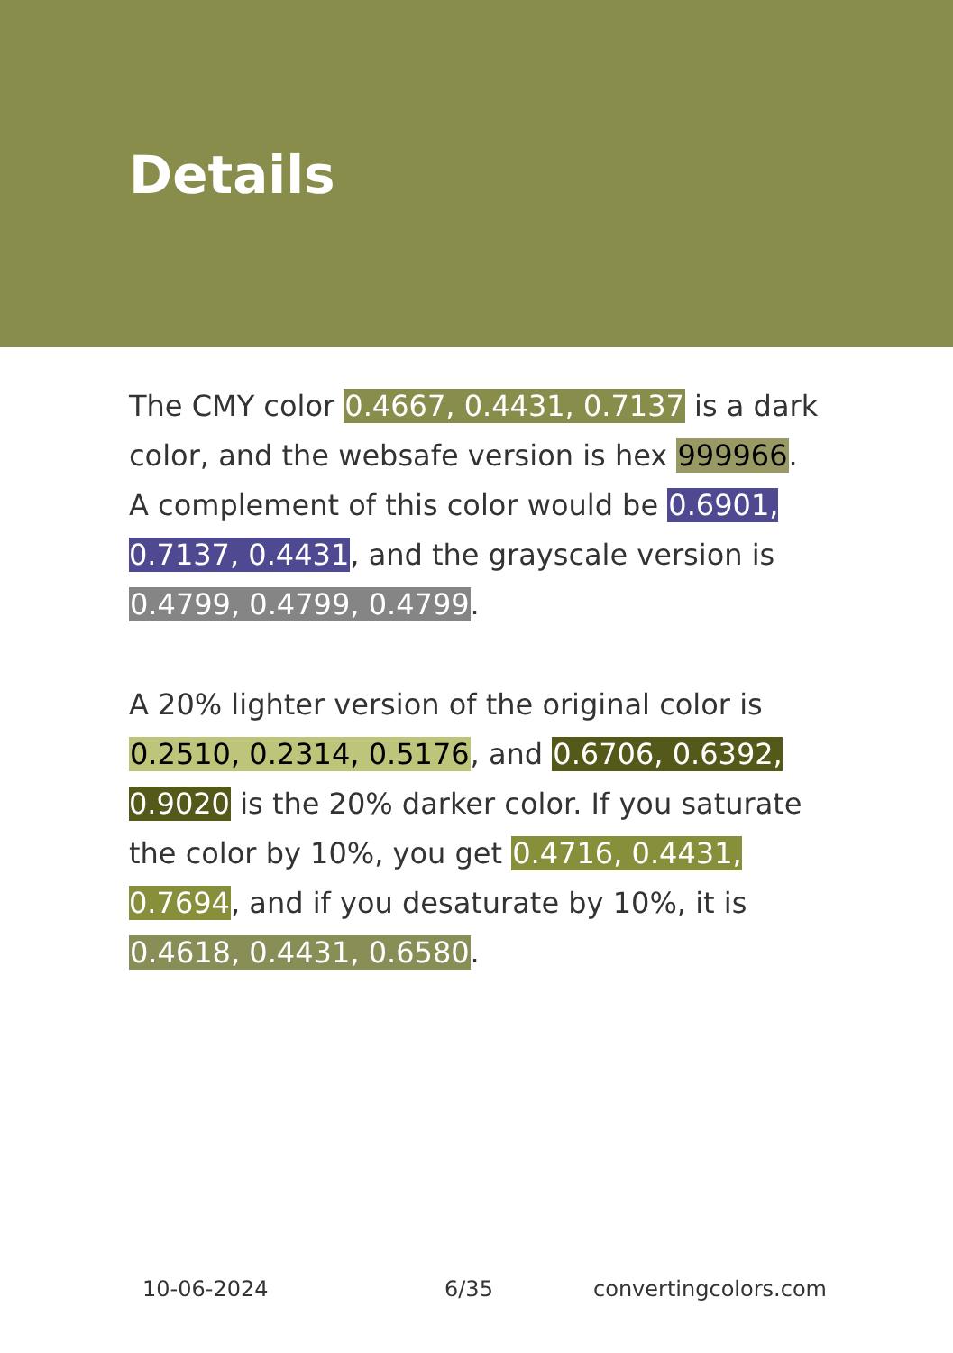Details
The CMY color 0.4667, 0.4431, 0.7137 is a dark color, and the websafe version is hex 999966. A complement of this color would be 0.6901, 0.7137, 0.4431, and the grayscale version is 0.4799, 0.4799, 0.4799.
A 20% lighter version of the original color is 0.2510, 0.2314, 0.5176, and 0.6706, 0.6392, 0.9020 is the 20% darker color. If you saturate the color by 10%, you get 0.4716, 0.4431, 0.7694, and if you desaturate by 10%, it is 0.4618, 0.4431, 0.6580.
10-06-2024 6/35 convertingcolors.com